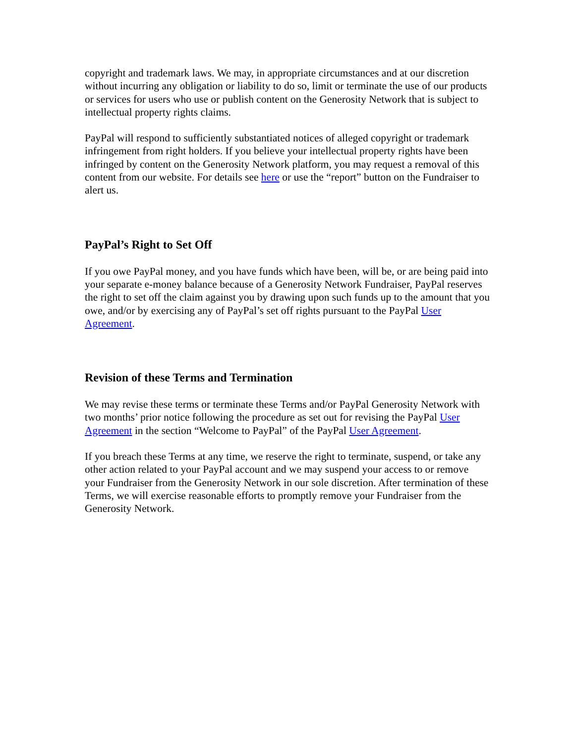copyright and trademark laws. We may, in appropriate circumstances and at our discretion without incurring any obligation or liability to do so, limit or terminate the use of our products or services for users who use or publish content on the Generosity Network that is subject to intellectual property rights claims.
PayPal will respond to sufficiently substantiated notices of alleged copyright or trademark infringement from right holders. If you believe your intellectual property rights have been infringed by content on the Generosity Network platform, you may request a removal of this content from our website. For details see here or use the “report” button on the Fundraiser to alert us.
PayPal’s Right to Set Off
If you owe PayPal money, and you have funds which have been, will be, or are being paid into your separate e-money balance because of a Generosity Network Fundraiser, PayPal reserves the right to set off the claim against you by drawing upon such funds up to the amount that you owe, and/or by exercising any of PayPal’s set off rights pursuant to the PayPal User Agreement.
Revision of these Terms and Termination
We may revise these terms or terminate these Terms and/or PayPal Generosity Network with two months’ prior notice following the procedure as set out for revising the PayPal User Agreement in the section “Welcome to PayPal” of the PayPal User Agreement.
If you breach these Terms at any time, we reserve the right to terminate, suspend, or take any other action related to your PayPal account and we may suspend your access to or remove your Fundraiser from the Generosity Network in our sole discretion. After termination of these Terms, we will exercise reasonable efforts to promptly remove your Fundraiser from the Generosity Network.